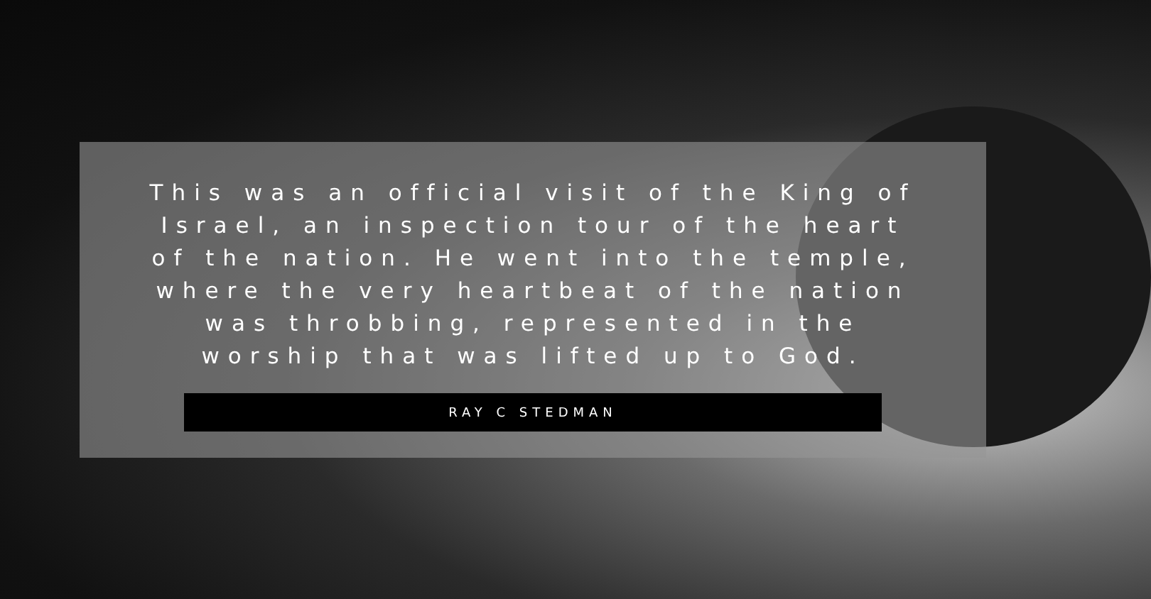This was an official visit of the King of Israel, an inspection tour of the heart of the nation. He went into the temple, where the very heartbeat of the nation was throbbing, represented in the worship that was lifted up to God.
RAY C STEDMAN